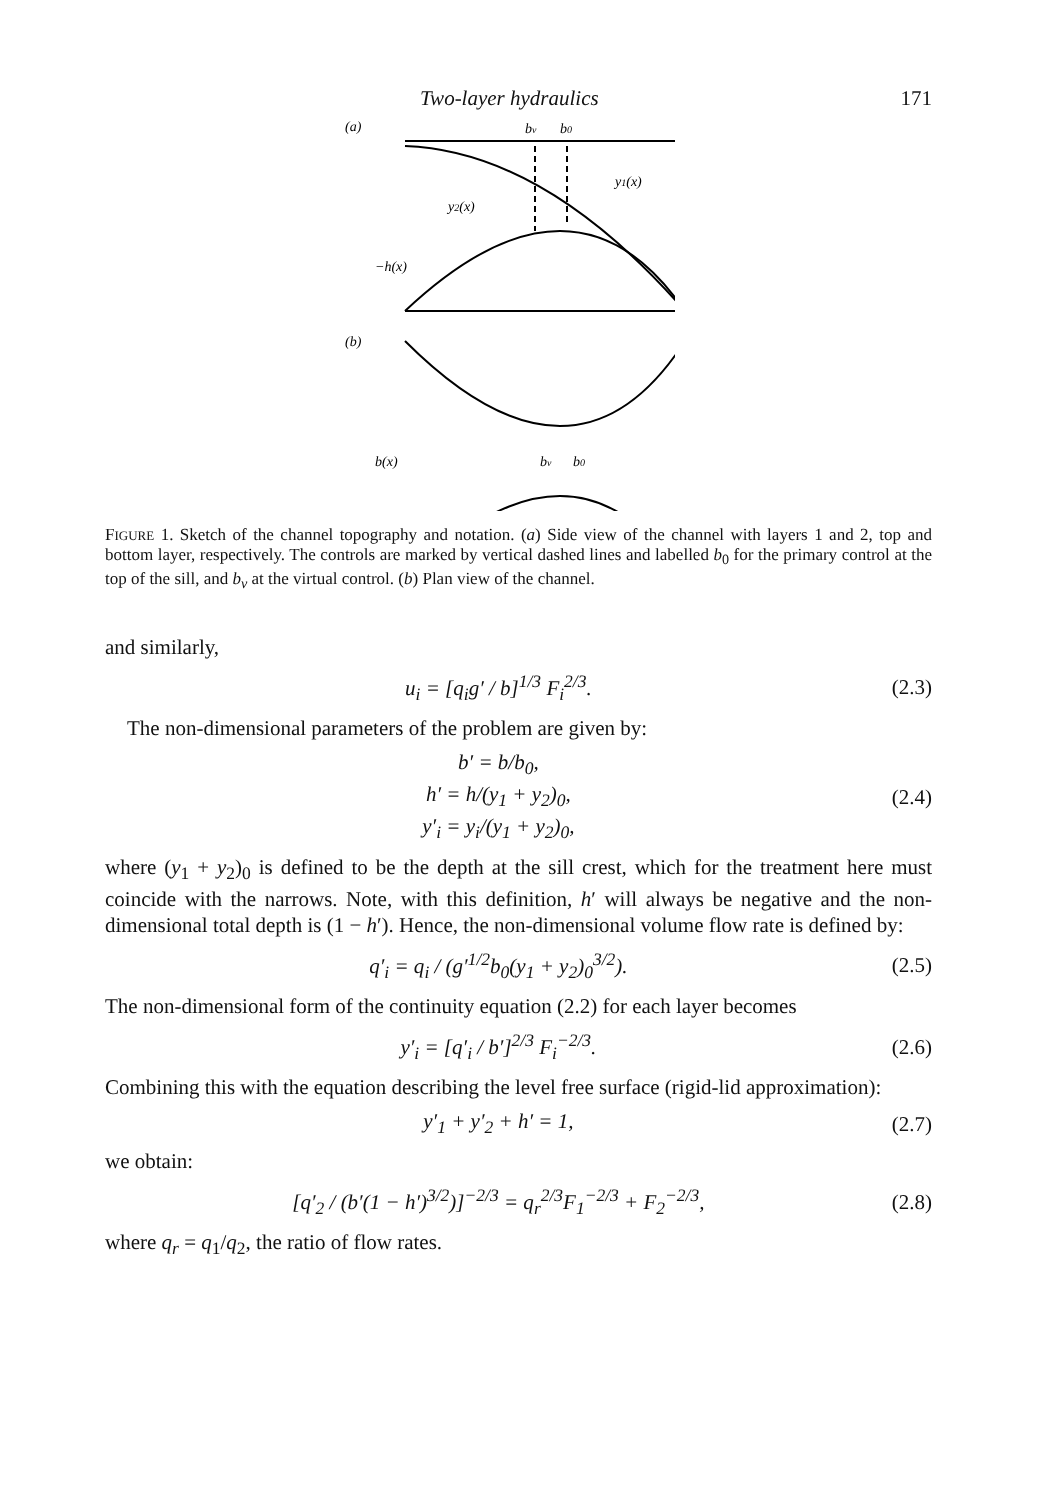Two-layer hydraulics 171
(a)
bv
b0
y1(x)
y2(x)
−h(x)
(b)
b(x)
bv
b0
FIGURE 1. Sketch of the channel topography and notation. (a) Side view of the channel with layers 1 and 2, top and bottom layer, respectively. The controls are marked by vertical dashed lines and labelled b<sub>0</sub> for the primary control at the top of the sill, and b<sub>v</sub> at the virtual control. (b) Plan view of the channel.
and similarly,
u<sub>i</sub> = [q<sub>i</sub>g′ / b]<sup>1/3</sup> F<sub>i</sub><sup>2/3</sup>. (2.3)
The non-dimensional parameters of the problem are given by:
b′ = b/b<sub>0</sub>,
h′ = h/(y<sub>1</sub> + y<sub>2</sub>)<sub>0</sub>,
y′<sub>i</sub> = y<sub>i</sub>/(y<sub>1</sub> + y<sub>2</sub>)<sub>0</sub>, (2.4)
where (y<sub>1</sub> + y<sub>2</sub>)<sub>0</sub> is defined to be the depth at the sill crest, which for the treatment here must coincide with the narrows. Note, with this definition, h′ will always be negative and the non-dimensional total depth is (1 − h′). Hence, the non-dimensional volume flow rate is defined by:
q′<sub>i</sub> = q<sub>i</sub> / (g′<sup>1/2</sup>b<sub>0</sub>(y<sub>1</sub> + y<sub>2</sub>)<sub>0</sub><sup>3/2</sup>). (2.5)
The non-dimensional form of the continuity equation (2.2) for each layer becomes
y′<sub>i</sub> = [q′<sub>i</sub> / b′]<sup>2/3</sup> F<sub>i</sub><sup>−2/3</sup>. (2.6)
Combining this with the equation describing the level free surface (rigid-lid approximation):
y′<sub>1</sub> + y′<sub>2</sub> + h′ = 1, (2.7)
we obtain:
[q′<sub>2</sub> / (b′(1 − h′)<sup>3/2</sup>)]<sup>−2/3</sup> = q<sub>r</sub><sup>2/3</sup>F<sub>1</sub><sup>−2/3</sup> + F<sub>2</sub><sup>−2/3</sup>, (2.8)
where q<sub>r</sub> = q<sub>1</sub>/q<sub>2</sub>, the ratio of flow rates.